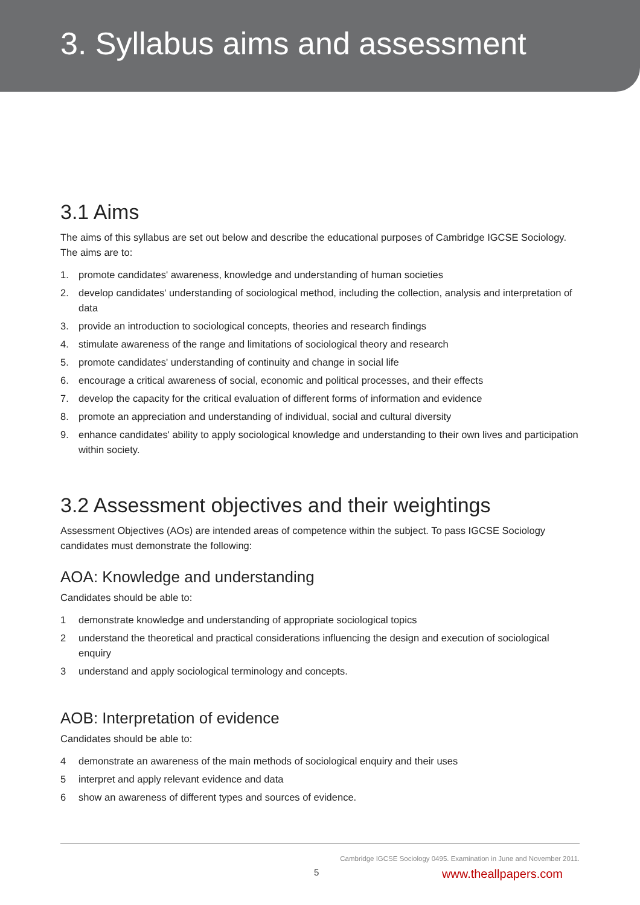3. Syllabus aims and assessment
3.1 Aims
The aims of this syllabus are set out below and describe the educational purposes of Cambridge IGCSE Sociology. The aims are to:
1. promote candidates' awareness, knowledge and understanding of human societies
2. develop candidates' understanding of sociological method, including the collection, analysis and interpretation of data
3. provide an introduction to sociological concepts, theories and research findings
4. stimulate awareness of the range and limitations of sociological theory and research
5. promote candidates' understanding of continuity and change in social life
6. encourage a critical awareness of social, economic and political processes, and their effects
7. develop the capacity for the critical evaluation of different forms of information and evidence
8. promote an appreciation and understanding of individual, social and cultural diversity
9. enhance candidates' ability to apply sociological knowledge and understanding to their own lives and participation within society.
3.2 Assessment objectives and their weightings
Assessment Objectives (AOs) are intended areas of competence within the subject. To pass IGCSE Sociology candidates must demonstrate the following:
AOA: Knowledge and understanding
Candidates should be able to:
1 demonstrate knowledge and understanding of appropriate sociological topics
2 understand the theoretical and practical considerations influencing the design and execution of sociological enquiry
3 understand and apply sociological terminology and concepts.
AOB: Interpretation of evidence
Candidates should be able to:
4 demonstrate an awareness of the main methods of sociological enquiry and their uses
5 interpret and apply relevant evidence and data
6 show an awareness of different types and sources of evidence.
Cambridge IGCSE Sociology 0495. Examination in June and November 2011.
5 www.theallpapers.com